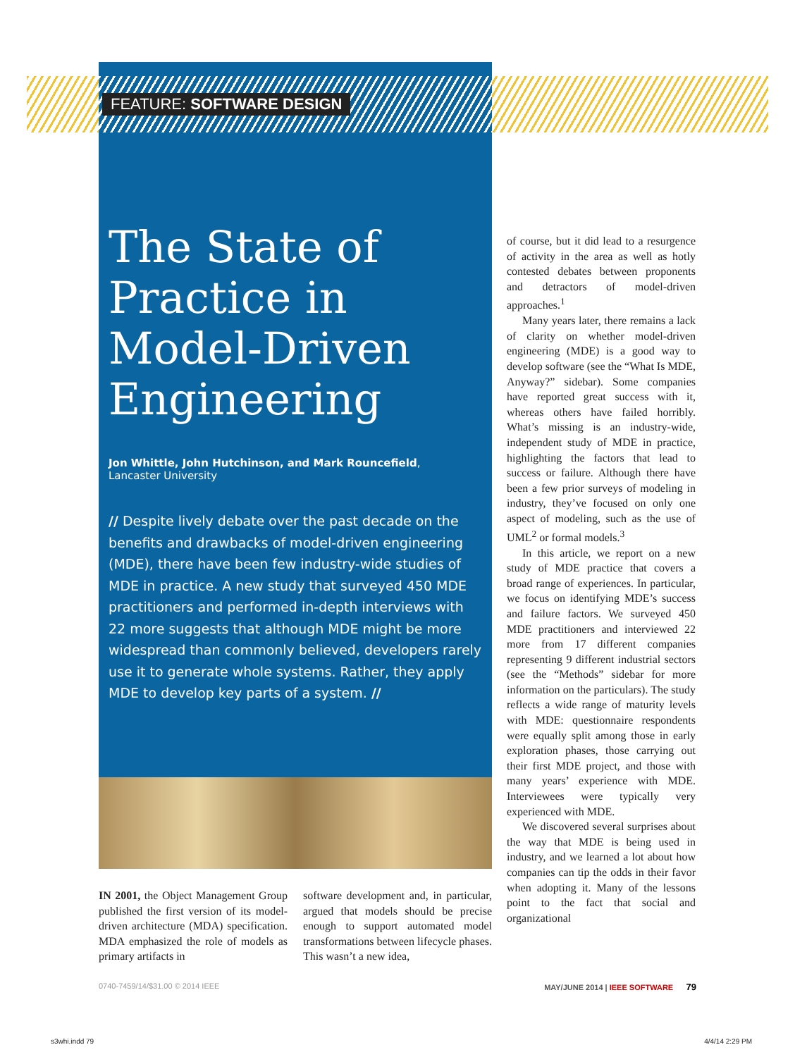FEATURE: SOFTWARE DESIGN
The State of Practice in Model-Driven Engineering
Jon Whittle, John Hutchinson, and Mark Rouncefield,
Lancaster University
// Despite lively debate over the past decade on the benefits and drawbacks of model-driven engineering (MDE), there have been few industry-wide studies of MDE in practice. A new study that surveyed 450 MDE practitioners and performed in-depth interviews with 22 more suggests that although MDE might be more widespread than commonly believed, developers rarely use it to generate whole systems. Rather, they apply MDE to develop key parts of a system. //
IN 2001, the Object Management Group published the first version of its model-driven architecture (MDA) specification. MDA emphasized the role of models as primary artifacts in
software development and, in particular, argued that models should be precise enough to support automated model transformations between lifecycle phases. This wasn’t a new idea,
of course, but it did lead to a resurgence of activity in the area as well as hotly contested debates between proponents and detractors of model-driven approaches.<sup>1</sup>
Many years later, there remains a lack of clarity on whether model-driven engineering (MDE) is a good way to develop software (see the “What Is MDE, Anyway?” sidebar). Some companies have reported great success with it, whereas others have failed horribly. What’s missing is an industry-wide, independent study of MDE in practice, highlighting the factors that lead to success or failure. Although there have been a few prior surveys of modeling in industry, they’ve focused on only one aspect of modeling, such as the use of UML<sup>2</sup> or formal models.<sup>3</sup>
In this article, we report on a new study of MDE practice that covers a broad range of experiences. In particular, we focus on identifying MDE’s success and failure factors. We surveyed 450 MDE practitioners and interviewed 22 more from 17 different companies representing 9 different industrial sectors (see the “Methods” sidebar for more information on the particulars). The study reflects a wide range of maturity levels with MDE: questionnaire respondents were equally split among those in early exploration phases, those carrying out their first MDE project, and those with many years’ experience with MDE. Interviewees were typically very experienced with MDE.
We discovered several surprises about the way that MDE is being used in industry, and we learned a lot about how companies can tip the odds in their favor when adopting it. Many of the lessons point to the fact that social and organizational
0740-7459/14/$31.00 © 2014 IEEE MAY/JUNE 2014 | IEEE SOFTWARE 79
s3whi.indd 79 4/4/14 2:29 PM